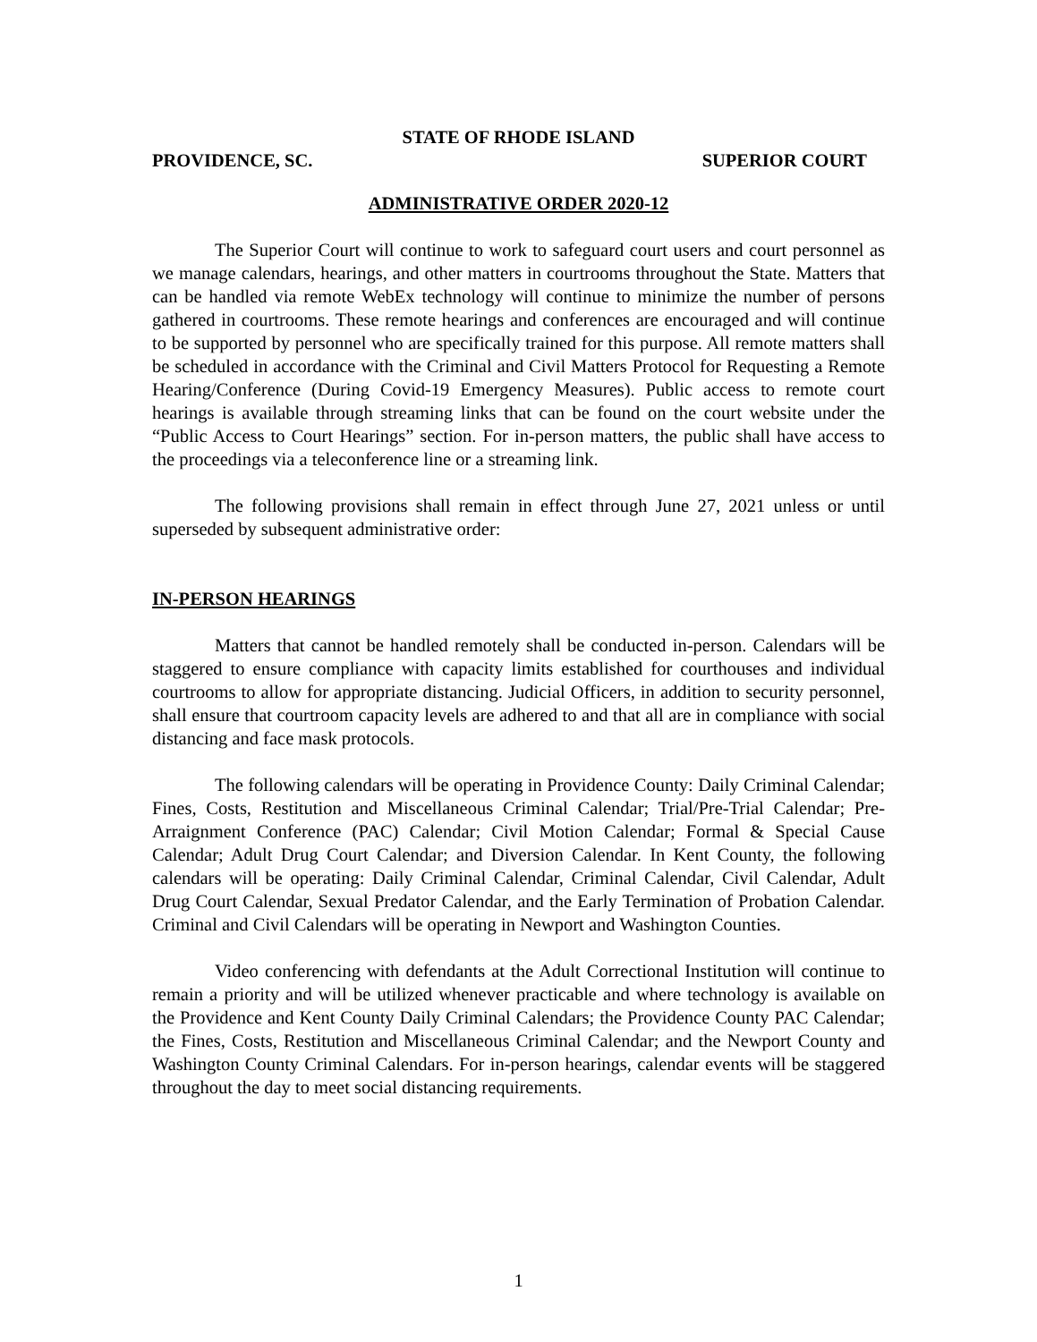STATE OF RHODE ISLAND
PROVIDENCE, SC. SUPERIOR COURT
ADMINISTRATIVE ORDER 2020-12
The Superior Court will continue to work to safeguard court users and court personnel as we manage calendars, hearings, and other matters in courtrooms throughout the State. Matters that can be handled via remote WebEx technology will continue to minimize the number of persons gathered in courtrooms. These remote hearings and conferences are encouraged and will continue to be supported by personnel who are specifically trained for this purpose. All remote matters shall be scheduled in accordance with the Criminal and Civil Matters Protocol for Requesting a Remote Hearing/Conference (During Covid-19 Emergency Measures). Public access to remote court hearings is available through streaming links that can be found on the court website under the “Public Access to Court Hearings” section. For in-person matters, the public shall have access to the proceedings via a teleconference line or a streaming link.
The following provisions shall remain in effect through June 27, 2021 unless or until superseded by subsequent administrative order:
IN-PERSON HEARINGS
Matters that cannot be handled remotely shall be conducted in-person. Calendars will be staggered to ensure compliance with capacity limits established for courthouses and individual courtrooms to allow for appropriate distancing. Judicial Officers, in addition to security personnel, shall ensure that courtroom capacity levels are adhered to and that all are in compliance with social distancing and face mask protocols.
The following calendars will be operating in Providence County: Daily Criminal Calendar; Fines, Costs, Restitution and Miscellaneous Criminal Calendar; Trial/Pre-Trial Calendar; Pre-Arraignment Conference (PAC) Calendar; Civil Motion Calendar; Formal & Special Cause Calendar; Adult Drug Court Calendar; and Diversion Calendar. In Kent County, the following calendars will be operating: Daily Criminal Calendar, Criminal Calendar, Civil Calendar, Adult Drug Court Calendar, Sexual Predator Calendar, and the Early Termination of Probation Calendar. Criminal and Civil Calendars will be operating in Newport and Washington Counties.
Video conferencing with defendants at the Adult Correctional Institution will continue to remain a priority and will be utilized whenever practicable and where technology is available on the Providence and Kent County Daily Criminal Calendars; the Providence County PAC Calendar; the Fines, Costs, Restitution and Miscellaneous Criminal Calendar; and the Newport County and Washington County Criminal Calendars. For in-person hearings, calendar events will be staggered throughout the day to meet social distancing requirements.
1